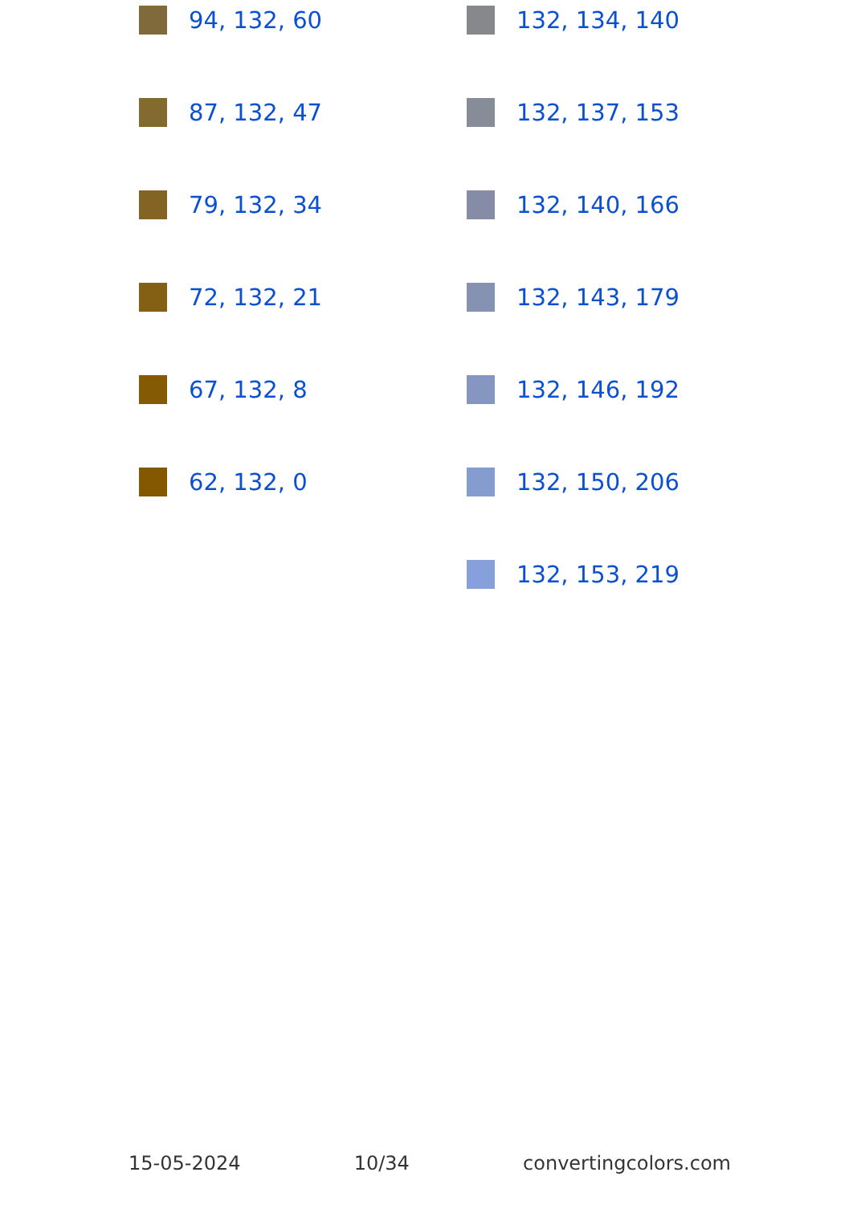94, 132, 60
87, 132, 47
79, 132, 34
72, 132, 21
67, 132, 8
62, 132, 0
132, 134, 140
132, 137, 153
132, 140, 166
132, 143, 179
132, 146, 192
132, 150, 206
132, 153, 219
15-05-2024 10/34 convertingcolors.com